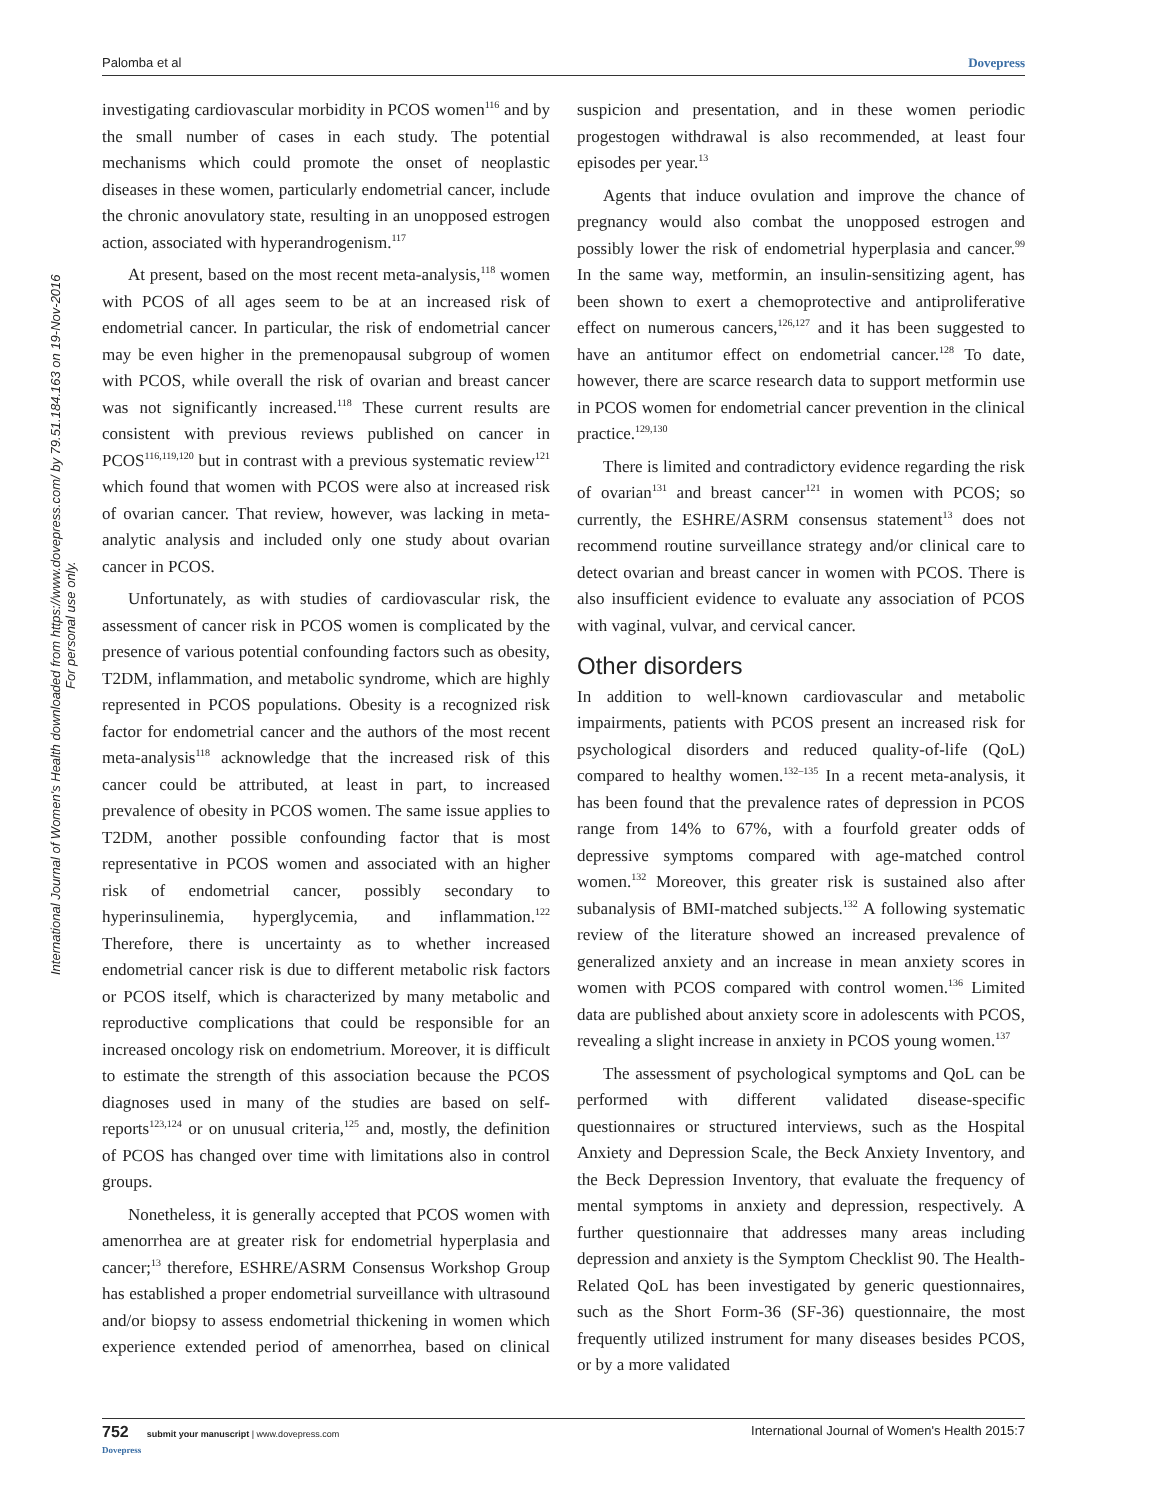Palomba et al Dovepress
International Journal of Women's Health downloaded from https://www.dovepress.com/ by 79.51.184.163 on 19-Nov-2016
For personal use only.
investigating cardiovascular morbidity in PCOS women<sup>116</sup> and by the small number of cases in each study. The potential mechanisms which could promote the onset of neoplastic diseases in these women, particularly endometrial cancer, include the chronic anovulatory state, resulting in an unopposed estrogen action, associated with hyperandrogenism.<sup>117</sup>
At present, based on the most recent meta-analysis,<sup>118</sup> women with PCOS of all ages seem to be at an increased risk of endometrial cancer. In particular, the risk of endometrial cancer may be even higher in the premenopausal subgroup of women with PCOS, while overall the risk of ovarian and breast cancer was not significantly increased.<sup>118</sup> These current results are consistent with previous reviews published on cancer in PCOS<sup>116,119,120</sup> but in contrast with a previous systematic review<sup>121</sup> which found that women with PCOS were also at increased risk of ovarian cancer. That review, however, was lacking in meta-analytic analysis and included only one study about ovarian cancer in PCOS.
Unfortunately, as with studies of cardiovascular risk, the assessment of cancer risk in PCOS women is complicated by the presence of various potential confounding factors such as obesity, T2DM, inflammation, and metabolic syndrome, which are highly represented in PCOS populations. Obesity is a recognized risk factor for endometrial cancer and the authors of the most recent meta-analysis<sup>118</sup> acknowledge that the increased risk of this cancer could be attributed, at least in part, to increased prevalence of obesity in PCOS women. The same issue applies to T2DM, another possible confounding factor that is most representative in PCOS women and associated with an higher risk of endometrial cancer, possibly secondary to hyperinsulinemia, hyperglycemia, and inflammation.<sup>122</sup> Therefore, there is uncertainty as to whether increased endometrial cancer risk is due to different metabolic risk factors or PCOS itself, which is characterized by many metabolic and reproductive complications that could be responsible for an increased oncology risk on endometrium. Moreover, it is difficult to estimate the strength of this association because the PCOS diagnoses used in many of the studies are based on self-reports<sup>123,124</sup> or on unusual criteria,<sup>125</sup> and, mostly, the definition of PCOS has changed over time with limitations also in control groups.
Nonetheless, it is generally accepted that PCOS women with amenorrhea are at greater risk for endometrial hyperplasia and cancer;<sup>13</sup> therefore, ESHRE/ASRM Consensus Workshop Group has established a proper endometrial surveillance with ultrasound and/or biopsy to assess endometrial thickening in women which experience extended period of amenorrhea, based on clinical suspicion and presentation, and in these women periodic progestogen withdrawal is also recommended, at least four episodes per year.<sup>13</sup>
Agents that induce ovulation and improve the chance of pregnancy would also combat the unopposed estrogen and possibly lower the risk of endometrial hyperplasia and cancer.<sup>99</sup> In the same way, metformin, an insulin-sensitizing agent, has been shown to exert a chemoprotective and antiproliferative effect on numerous cancers,<sup>126,127</sup> and it has been suggested to have an antitumor effect on endometrial cancer.<sup>128</sup> To date, however, there are scarce research data to support metformin use in PCOS women for endometrial cancer prevention in the clinical practice.<sup>129,130</sup>
There is limited and contradictory evidence regarding the risk of ovarian<sup>131</sup> and breast cancer<sup>121</sup> in women with PCOS; so currently, the ESHRE/ASRM consensus statement<sup>13</sup> does not recommend routine surveillance strategy and/or clinical care to detect ovarian and breast cancer in women with PCOS. There is also insufficient evidence to evaluate any association of PCOS with vaginal, vulvar, and cervical cancer.
Other disorders
In addition to well-known cardiovascular and metabolic impairments, patients with PCOS present an increased risk for psychological disorders and reduced quality-of-life (QoL) compared to healthy women.<sup>132–135</sup> In a recent meta-analysis, it has been found that the prevalence rates of depression in PCOS range from 14% to 67%, with a fourfold greater odds of depressive symptoms compared with age-matched control women.<sup>132</sup> Moreover, this greater risk is sustained also after subanalysis of BMI-matched subjects.<sup>132</sup> A following systematic review of the literature showed an increased prevalence of generalized anxiety and an increase in mean anxiety scores in women with PCOS compared with control women.<sup>136</sup> Limited data are published about anxiety score in adolescents with PCOS, revealing a slight increase in anxiety in PCOS young women.<sup>137</sup>
The assessment of psychological symptoms and QoL can be performed with different validated disease-specific questionnaires or structured interviews, such as the Hospital Anxiety and Depression Scale, the Beck Anxiety Inventory, and the Beck Depression Inventory, that evaluate the frequency of mental symptoms in anxiety and depression, respectively. A further questionnaire that addresses many areas including depression and anxiety is the Symptom Checklist 90. The Health-Related QoL has been investigated by generic questionnaires, such as the Short Form-36 (SF-36) questionnaire, the most frequently utilized instrument for many diseases besides PCOS, or by a more validated
752 submit your manuscript | www.dovepress.com
Dovepress International Journal of Women's Health 2015:7